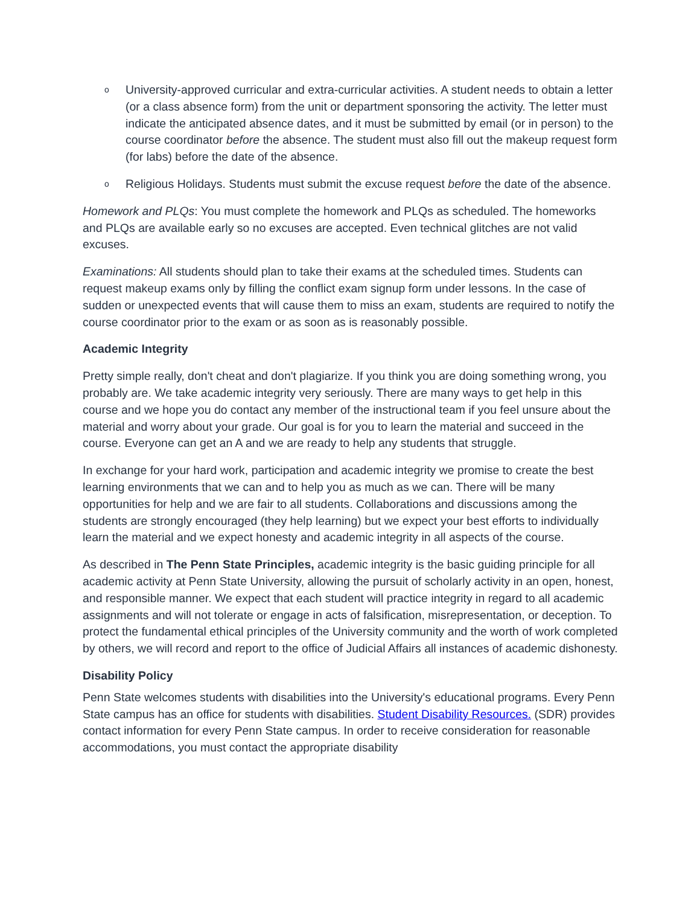o University-approved curricular and extra-curricular activities. A student needs to obtain a letter (or a class absence form) from the unit or department sponsoring the activity. The letter must indicate the anticipated absence dates, and it must be submitted by email (or in person) to the course coordinator before the absence. The student must also fill out the makeup request form (for labs) before the date of the absence.
o Religious Holidays. Students must submit the excuse request before the date of the absence.
Homework and PLQs: You must complete the homework and PLQs as scheduled. The homeworks and PLQs are available early so no excuses are accepted. Even technical glitches are not valid excuses.
Examinations: All students should plan to take their exams at the scheduled times. Students can request makeup exams only by filling the conflict exam signup form under lessons. In the case of sudden or unexpected events that will cause them to miss an exam, students are required to notify the course coordinator prior to the exam or as soon as is reasonably possible.
Academic Integrity
Pretty simple really, don't cheat and don't plagiarize. If you think you are doing something wrong, you probably are. We take academic integrity very seriously. There are many ways to get help in this course and we hope you do contact any member of the instructional team if you feel unsure about the material and worry about your grade. Our goal is for you to learn the material and succeed in the course. Everyone can get an A and we are ready to help any students that struggle.
In exchange for your hard work, participation and academic integrity we promise to create the best learning environments that we can and to help you as much as we can. There will be many opportunities for help and we are fair to all students. Collaborations and discussions among the students are strongly encouraged (they help learning) but we expect your best efforts to individually learn the material and we expect honesty and academic integrity in all aspects of the course.
As described in The Penn State Principles, academic integrity is the basic guiding principle for all academic activity at Penn State University, allowing the pursuit of scholarly activity in an open, honest, and responsible manner. We expect that each student will practice integrity in regard to all academic assignments and will not tolerate or engage in acts of falsification, misrepresentation, or deception. To protect the fundamental ethical principles of the University community and the worth of work completed by others, we will record and report to the office of Judicial Affairs all instances of academic dishonesty.
Disability Policy
Penn State welcomes students with disabilities into the University's educational programs. Every Penn State campus has an office for students with disabilities. Student Disability Resources. (SDR) provides contact information for every Penn State campus. In order to receive consideration for reasonable accommodations, you must contact the appropriate disability